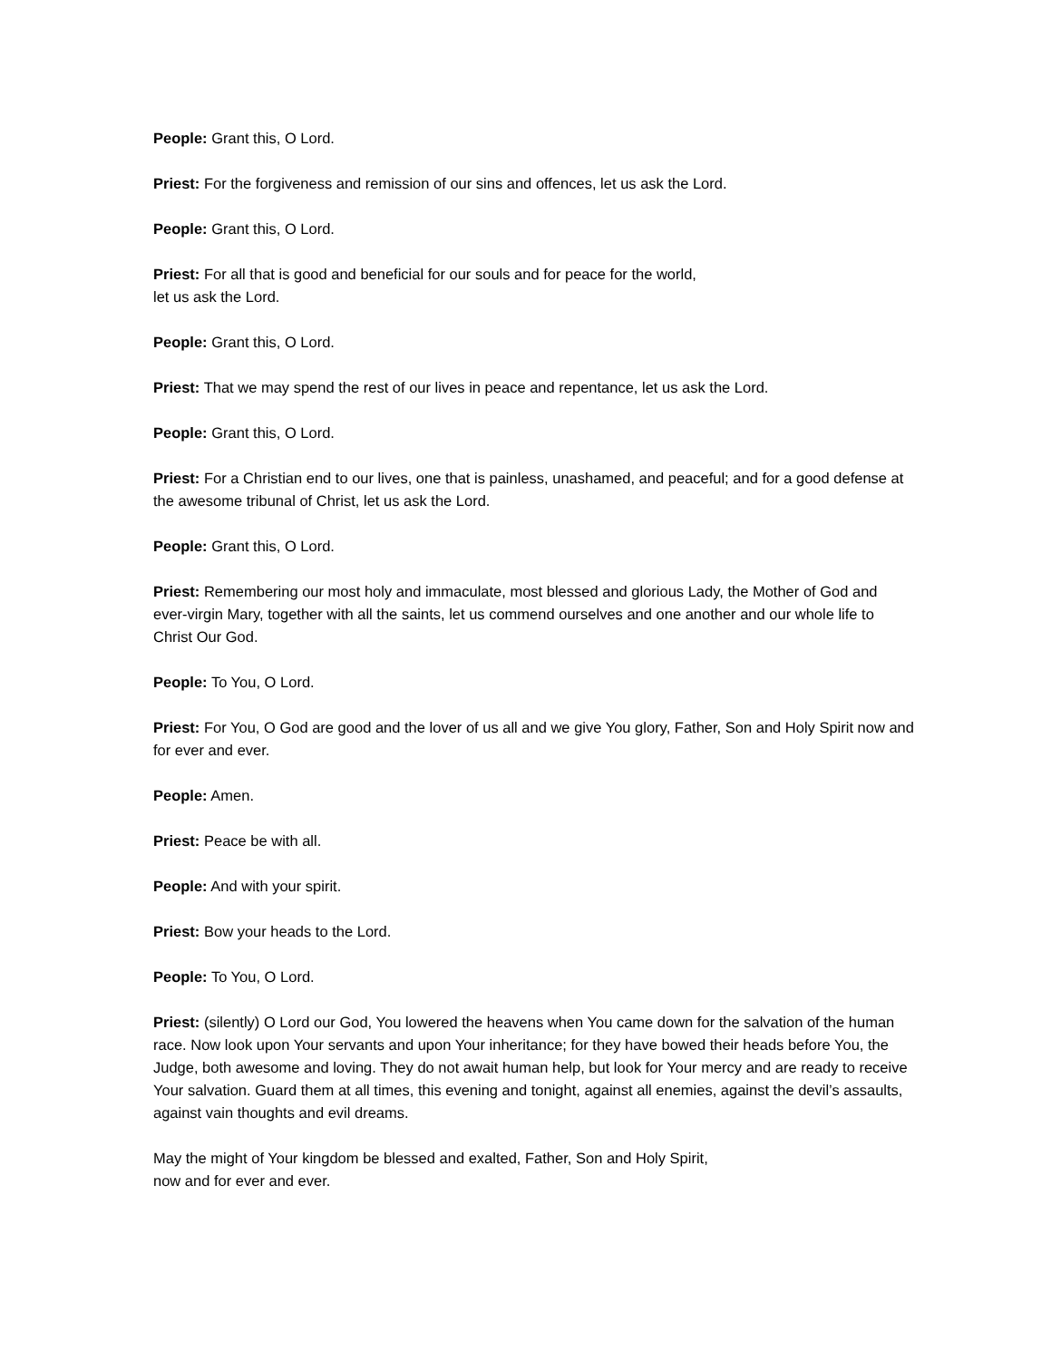People: Grant this, O Lord.
Priest: For the forgiveness and remission of our sins and offences, let us ask the Lord.
People: Grant this, O Lord.
Priest: For all that is good and beneficial for our souls and for peace for the world,
let us ask the Lord.
People: Grant this, O Lord.
Priest: That we may spend the rest of our lives in peace and repentance, let us ask the Lord.
People: Grant this, O Lord.
Priest: For a Christian end to our lives, one that is painless, unashamed, and peaceful; and for a good defense at the awesome tribunal of Christ, let us ask the Lord.
People: Grant this, O Lord.
Priest: Remembering our most holy and immaculate, most blessed and glorious Lady, the Mother of God and ever-virgin Mary, together with all the saints, let us commend ourselves and one another and our whole life to Christ Our God.
People: To You, O Lord.
Priest: For You, O God are good and the lover of us all and we give You glory, Father, Son and Holy Spirit now and for ever and ever.
People: Amen.
Priest: Peace be with all.
People: And with your spirit.
Priest: Bow your heads to the Lord.
People: To You, O Lord.
Priest: (silently) O Lord our God, You lowered the heavens when You came down for the salvation of the human race. Now look upon Your servants and upon Your inheritance; for they have bowed their heads before You, the Judge, both awesome and loving. They do not await human help, but look for Your mercy and are ready to receive Your salvation. Guard them at all times, this evening and tonight, against all enemies, against the devil’s assaults, against vain thoughts and evil dreams.
May the might of Your kingdom be blessed and exalted, Father, Son and Holy Spirit,
now and for ever and ever.